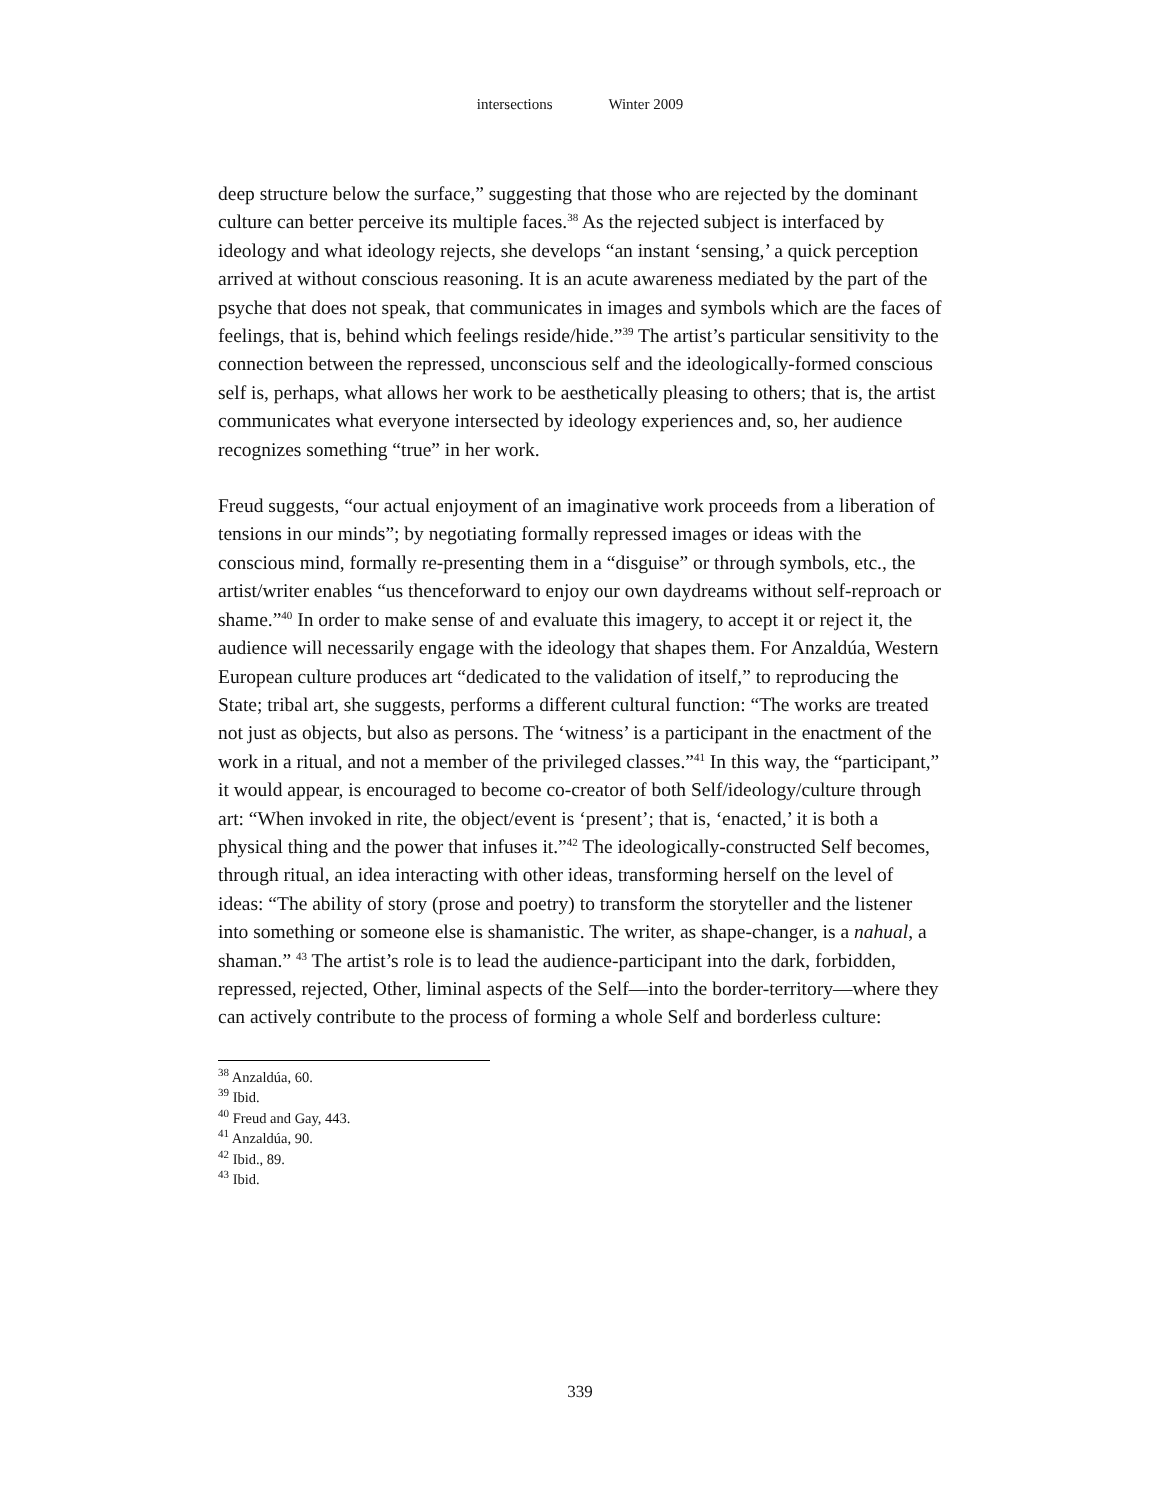intersections Winter 2009
deep structure below the surface,” suggesting that those who are rejected by the dominant culture can better perceive its multiple faces.<sup>38</sup> As the rejected subject is interfaced by ideology and what ideology rejects, she develops “an instant ‘sensing,’ a quick perception arrived at without conscious reasoning. It is an acute awareness mediated by the part of the psyche that does not speak, that communicates in images and symbols which are the faces of feelings, that is, behind which feelings reside/hide.”<sup>39</sup> The artist’s particular sensitivity to the connection between the repressed, unconscious self and the ideologically-formed conscious self is, perhaps, what allows her work to be aesthetically pleasing to others; that is, the artist communicates what everyone intersected by ideology experiences and, so, her audience recognizes something “true” in her work.
Freud suggests, “our actual enjoyment of an imaginative work proceeds from a liberation of tensions in our minds”; by negotiating formally repressed images or ideas with the conscious mind, formally re-presenting them in a “disguise” or through symbols, etc., the artist/writer enables “us thenceforward to enjoy our own daydreams without self-reproach or shame.”<sup>40</sup> In order to make sense of and evaluate this imagery, to accept it or reject it, the audience will necessarily engage with the ideology that shapes them. For Anzaldúa, Western European culture produces art “dedicated to the validation of itself,” to reproducing the State; tribal art, she suggests, performs a different cultural function: “The works are treated not just as objects, but also as persons. The ‘witness’ is a participant in the enactment of the work in a ritual, and not a member of the privileged classes.”<sup>41</sup> In this way, the “participant,” it would appear, is encouraged to become co-creator of both Self/ideology/culture through art: “When invoked in rite, the object/event is ‘present’; that is, ‘enacted,’ it is both a physical thing and the power that infuses it.”<sup>42</sup> The ideologically-constructed Self becomes, through ritual, an idea interacting with other ideas, transforming herself on the level of ideas: “The ability of story (prose and poetry) to transform the storyteller and the listener into something or someone else is shamanistic. The writer, as shape-changer, is a nahual, a shaman.” <sup>43</sup> The artist’s role is to lead the audience-participant into the dark, forbidden, repressed, rejected, Other, liminal aspects of the Self—into the border-territory—where they can actively contribute to the process of forming a whole Self and borderless culture:
<sup>38</sup> Anzaldúa, 60.
<sup>39</sup> Ibid.
<sup>40</sup> Freud and Gay, 443.
<sup>41</sup> Anzaldúa, 90.
<sup>42</sup> Ibid., 89.
<sup>43</sup> Ibid.
339